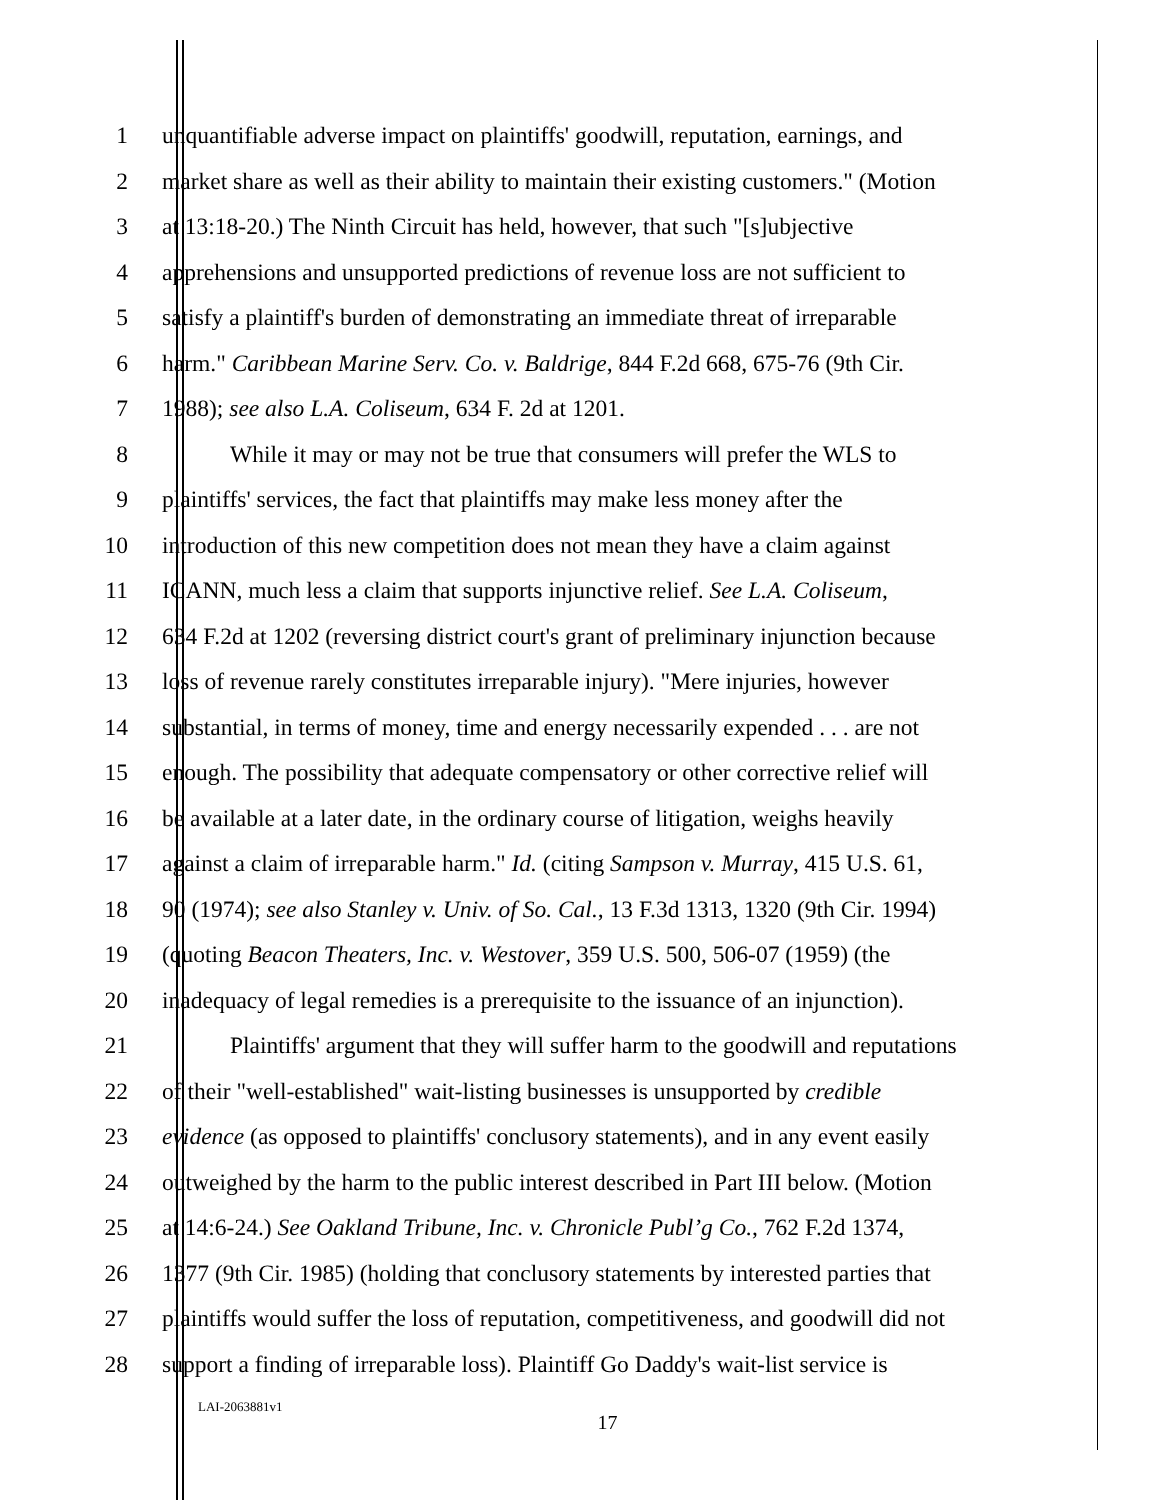1 unquantifiable adverse impact on plaintiffs' goodwill, reputation, earnings, and
2 market share as well as their ability to maintain their existing customers." (Motion
3 at 13:18-20.) The Ninth Circuit has held, however, that such "[s]ubjective
4 apprehensions and unsupported predictions of revenue loss are not sufficient to
5 satisfy a plaintiff's burden of demonstrating an immediate threat of irreparable
6 harm." Caribbean Marine Serv. Co. v. Baldrige, 844 F.2d 668, 675-76 (9th Cir.
7 1988); see also L.A. Coliseum, 634 F. 2d at 1201.
8 While it may or may not be true that consumers will prefer the WLS to
9 plaintiffs' services, the fact that plaintiffs may make less money after the
10 introduction of this new competition does not mean they have a claim against
11 ICANN, much less a claim that supports injunctive relief. See L.A. Coliseum,
12 634 F.2d at 1202 (reversing district court's grant of preliminary injunction because
13 loss of revenue rarely constitutes irreparable injury). "Mere injuries, however
14 substantial, in terms of money, time and energy necessarily expended . . . are not
15 enough. The possibility that adequate compensatory or other corrective relief will
16 be available at a later date, in the ordinary course of litigation, weighs heavily
17 against a claim of irreparable harm." Id. (citing Sampson v. Murray, 415 U.S. 61,
18 90 (1974); see also Stanley v. Univ. of So. Cal., 13 F.3d 1313, 1320 (9th Cir. 1994)
19 (quoting Beacon Theaters, Inc. v. Westover, 359 U.S. 500, 506-07 (1959) (the
20 inadequacy of legal remedies is a prerequisite to the issuance of an injunction).
21 Plaintiffs' argument that they will suffer harm to the goodwill and reputations
22 of their "well-established" wait-listing businesses is unsupported by credible
23 evidence (as opposed to plaintiffs' conclusory statements), and in any event easily
24 outweighed by the harm to the public interest described in Part III below. (Motion
25 at 14:6-24.) See Oakland Tribune, Inc. v. Chronicle Publ’g Co., 762 F.2d 1374,
26 1377 (9th Cir. 1985) (holding that conclusory statements by interested parties that
27 plaintiffs would suffer the loss of reputation, competitiveness, and goodwill did not
28 support a finding of irreparable loss). Plaintiff Go Daddy's wait-list service is
LAI-2063881v1 17